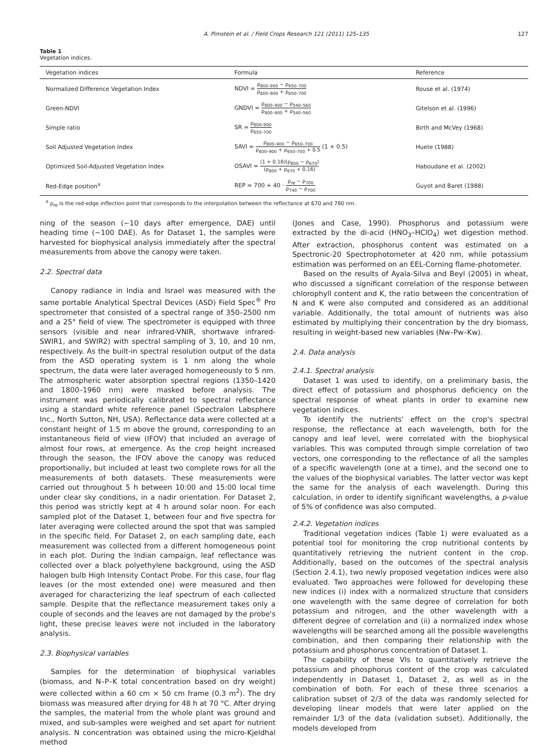A. Pimstein et al. / Field Crops Research 121 (2011) 125–135 127
Table 1
Vegetation indices.
| Vegetation indices | Formula | Reference |
| --- | --- | --- |
| Normalized Difference Vegetation Index | NDVI = ρ<sub>800–900</sub> − ρ<sub>650–700</sub> ρ<sub>800–900</sub> + ρ<sub>650–700</sub> | Rouse et al. (1974) |
| Green-NDVI | GNDVI = ρ<sub>800–900</sub> − ρ<sub>540–560</sub> ρ<sub>800–900</sub> + ρ<sub>540–560</sub> | Gitelson et al. (1996) |
| Simple ratio | SR = ρ<sub>800–900</sub> ρ<sub>650–700</sub> | Birth and McVey (1968) |
| Soil Adjusted Vegetation Index | SAVI = ρ<sub>800–900</sub> − ρ<sub>650–700</sub> ρ<sub>800–900</sub> + ρ<sub>650–700</sub> + 0.5 (1 + 0.5) | Huete (1988) |
| Optimized Soil-Adjusted Vegetation Index | OSAVI = (1 + 0.16)(ρ<sub>800</sub> − ρ<sub>670</sub>) (ρ<sub>800</sub> + ρ<sub>670</sub> + 0.16) | Haboudane et al. (2002) |
| Red-Edge position<sup>a</sup> | REP = 700 + 40 · ρ<sub>re</sub> − ρ<sub>700</sub> ρ<sub>740</sub> − ρ<sub>700</sub> | Guyot and Baret (1988) |
<sup>a</sup> ρ<sub>re</sub> is the red-edge inflection point that corresponds to the interpolation between the reflectance at 670 and 780 nm.
ning of the season (∼10 days after emergence, DAE) until heading time (∼100 DAE). As for Dataset 1, the samples were harvested for biophysical analysis immediately after the spectral measurements from above the canopy were taken.
2.2. Spectral data
Canopy radiance in India and Israel was measured with the same portable Analytical Spectral Devices (ASD) Field Spec<sup>®</sup> Pro spectrometer that consisted of a spectral range of 350–2500 nm and a 25° field of view. The spectrometer is equipped with three sensors (visible and near infrared-VNIR, shortwave infrared-SWIR1, and SWIR2) with spectral sampling of 3, 10, and 10 nm, respectively. As the built-in spectral resolution output of the data from the ASD operating system is 1 nm along the whole spectrum, the data were later averaged homogeneously to 5 nm. The atmospheric water absorption spectral regions (1350–1420 and 1800–1960 nm) were masked before analysis. The instrument was periodically calibrated to spectral reflectance using a standard white reference panel (Spectralon Labsphere Inc., North Sutton, NH, USA). Reflectance data were collected at a constant height of 1.5 m above the ground, corresponding to an instantaneous field of view (IFOV) that included an average of almost four rows, at emergence. As the crop height increased through the season, the IFOV above the canopy was reduced proportionally, but included at least two complete rows for all the measurements of both datasets. These measurements were carried out throughout 5 h between 10:00 and 15:00 local time under clear sky conditions, in a nadir orientation. For Dataset 2, this period was strictly kept at 4 h around solar noon. For each sampled plot of the Dataset 1, between four and five spectra for later averaging were collected around the spot that was sampled in the specific field. For Dataset 2, on each sampling date, each measurement was collected from a different homogeneous point in each plot. During the Indian campaign, leaf reflectance was collected over a black polyethylene background, using the ASD halogen bulb High Intensity Contact Probe. For this case, four flag leaves (or the most extended one) were measured and then averaged for characterizing the leaf spectrum of each collected sample. Despite that the reflectance measurement takes only a couple of seconds and the leaves are not damaged by the probe's light, these precise leaves were not included in the laboratory analysis.
2.3. Biophysical variables
Samples for the determination of biophysical variables (biomass, and N–P–K total concentration based on dry weight) were collected within a 60 cm × 50 cm frame (0.3 m<sup>2</sup>). The dry biomass was measured after drying for 48 h at 70 °C. After drying the samples, the material from the whole plant was ground and mixed, and sub-samples were weighed and set apart for nutrient analysis. N concentration was obtained using the micro-Kjeldhal method
(Jones and Case, 1990). Phosphorus and potassium were extracted by the di-acid (HNO<sub>3</sub>–HClO<sub>4</sub>) wet digestion method. After extraction, phosphorus content was estimated on a Spectronic-20 Spectrophotometer at 420 nm, while potassium estimation was performed on an EEL-Corning flame-photometer.
Based on the results of Ayala-Silva and Beyl (2005) in wheat, who discussed a significant correlation of the response between chlorophyll content and K, the ratio between the concentration of N and K were also computed and considered as an additional variable. Additionally, the total amount of nutrients was also estimated by multiplying their concentration by the dry biomass, resulting in weight-based new variables (Nw–Pw–Kw).
2.4. Data analysis
2.4.1. Spectral analysis
Dataset 1 was used to identify, on a preliminary basis, the direct effect of potassium and phosphorus deficiency on the spectral response of wheat plants in order to examine new vegetation indices.
To identify the nutrients' effect on the crop's spectral response, the reflectance at each wavelength, both for the canopy and leaf level, were correlated with the biophysical variables. This was computed through simple correlation of two vectors, one corresponding to the reflectance of all the samples of a specific wavelength (one at a time), and the second one to the values of the biophysical variables. The latter vector was kept the same for the analysis of each wavelength. During this calculation, in order to identify significant wavelengths, a p-value of 5% of confidence was also computed.
2.4.2. Vegetation indices
Traditional vegetation indices (Table 1) were evaluated as a potential tool for monitoring the crop nutritional contents by quantitatively retrieving the nutrient content in the crop. Additionally, based on the outcomes of the spectral analysis (Section 2.4.1), two newly proposed vegetation indices were also evaluated. Two approaches were followed for developing these new indices (i) index with a normalized structure that considers one wavelength with the same degree of correlation for both potassium and nitrogen, and the other wavelength with a different degree of correlation and (ii) a normalized index whose wavelengths will be searched among all the possible wavelengths combination, and then comparing their relationship with the potassium and phosphorus concentration of Dataset 1.
The capability of these VIs to quantitatively retrieve the potassium and phosphorus content of the crop was calculated independently in Dataset 1, Dataset 2, as well as in the combination of both. For each of these three scenarios a calibration subset of 2/3 of the data was randomly selected for developing linear models that were later applied on the remainder 1/3 of the data (validation subset). Additionally, the models developed from